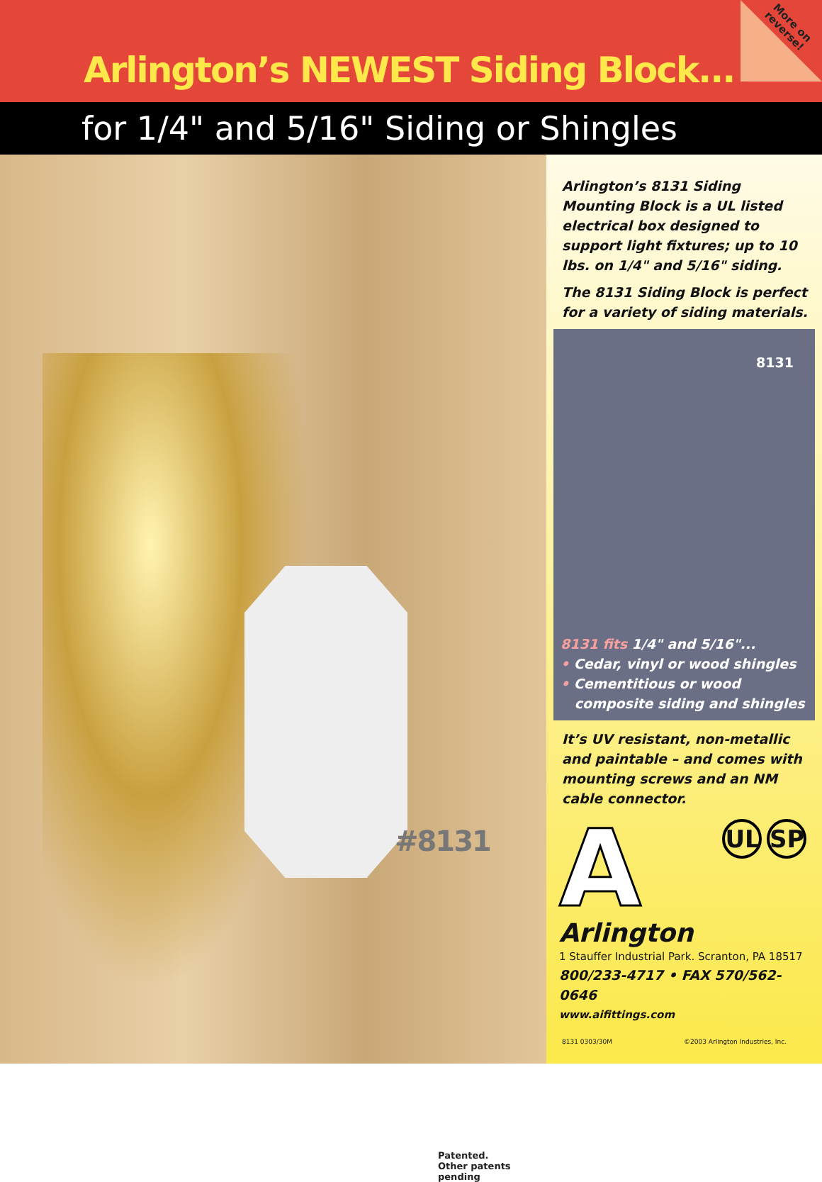Arlington’s NEWEST Siding Block...
More on
reverse!
for 1/4" and 5/16" Siding or Shingles
#8131
Patented.
Other patents pending
Arlington’s 8131 Siding Mounting Block is a UL listed electrical box designed to support light fixtures; up to 10 lbs. on 1/4" and 5/16" siding.
The 8131 Siding Block is perfect for a variety of siding materials.
8131
8131 fits 1/4" and 5/16"...
• Cedar, vinyl or wood shingles
• Cementitious or wood
composite siding and shingles
It’s UV resistant, non-metallic and paintable – and comes with mounting screws and an NM cable connector.
A
Arlington
UL SP
1 Stauffer Industrial Park. Scranton, PA 18517
800/233-4717 • FAX 570/562-0646
www.aifittings.com
8131 0303/30M ©2003 Arlington Industries, Inc.